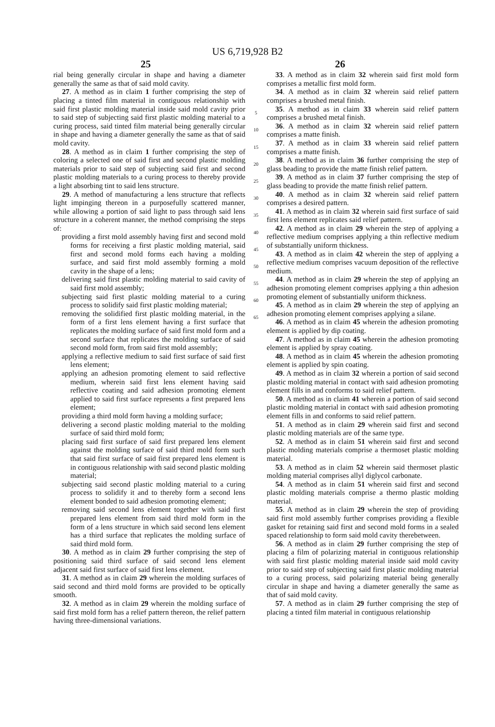US 6,719,928 B2
25 26
rial being generally circular in shape and having a diameter generally the same as that of said mold cavity.
27. A method as in claim 1 further comprising the step of placing a tinted film material in contiguous relationship with said first plastic molding material inside said mold cavity prior to said step of subjecting said first plastic molding material to a curing process, said tinted film material being generally circular in shape and having a diameter generally the same as that of said mold cavity.
28. A method as in claim 1 further comprising the step of coloring a selected one of said first and second plastic molding materials prior to said step of subjecting said first and second plastic molding materials to a curing process to thereby provide a light absorbing tint to said lens structure.
29. A method of manufacturing a lens structure that reflects light impinging thereon in a purposefully scattered manner, while allowing a portion of said light to pass through said lens structure in a coherent manner, the method comprising the steps of:
providing a first mold assembly having first and second mold forms for receiving a first plastic molding material, said first and second mold forms each having a molding surface, and said first mold assembly forming a mold cavity in the shape of a lens;
delivering said first plastic molding material to said cavity of said first mold assembly;
subjecting said first plastic molding material to a curing process to solidify said first plastic molding material;
removing the solidified first plastic molding material, in the form of a first lens element having a first surface that replicates the molding surface of said first mold form and a second surface that replicates the molding surface of said second mold form, from said first mold assembly;
applying a reflective medium to said first surface of said first lens element;
applying an adhesion promoting element to said reflective medium, wherein said first lens element having said reflective coating and said adhesion promoting element applied to said first surface represents a first prepared lens element;
providing a third mold form having a molding surface;
delivering a second plastic molding material to the molding surface of said third mold form;
placing said first surface of said first prepared lens element against the molding surface of said third mold form such that said first surface of said first prepared lens element is in contiguous relationship with said second plastic molding material;
subjecting said second plastic molding material to a curing process to solidify it and to thereby form a second lens element bonded to said adhesion promoting element;
removing said second lens element together with said first prepared lens element from said third mold form in the form of a lens structure in which said second lens element has a third surface that replicates the molding surface of said third mold form.
30. A method as in claim 29 further comprising the step of positioning said third surface of said second lens element adjacent said first surface of said first lens element.
31. A method as in claim 29 wherein the molding surfaces of said second and third mold forms are provided to be optically smooth.
32. A method as in claim 29 wherein the molding surface of said first mold form has a relief pattern thereon, the relief pattern having three-dimensional variations.
5
10
15
20
25
30
35
40
45
50
55
60
65
33. A method as in claim 32 wherein said first mold form comprises a metallic first mold form.
34. A method as in claim 32 wherein said relief pattern comprises a brushed metal finish.
35. A method as in claim 33 wherein said relief pattern comprises a brushed metal finish.
36. A method as in claim 32 wherein said relief pattern comprises a matte finish.
37. A method as in claim 33 wherein said relief pattern comprises a matte finish.
38. A method as in claim 36 further comprising the step of glass beading to provide the matte finish relief pattern.
39. A method as in claim 37 further comprising the step of glass beading to provide the matte finish relief pattern.
40. A method as in claim 32 wherein said relief pattern comprises a desired pattern.
41. A method as in claim 32 wherein said first surface of said first lens element replicates said relief pattern.
42. A method as in claim 29 wherein the step of applying a reflective medium comprises applying a thin reflective medium of substantially uniform thickness.
43. A method as in claim 42 wherein the step of applying a reflective medium comprises vacuum deposition of the reflective medium.
44. A method as in claim 29 wherein the step of applying an adhesion promoting element comprises applying a thin adhesion promoting element of substantially uniform thickness.
45. A method as in claim 29 wherein the step of applying an adhesion promoting element comprises applying a silane.
46. A method as in claim 45 wherein the adhesion promoting element is applied by dip coating.
47. A method as in claim 45 wherein the adhesion promoting element is applied by spray coating.
48. A method as in claim 45 wherein the adhesion promoting element is applied by spin coating.
49. A method as in claim 32 wherein a portion of said second plastic molding material in contact with said adhesion promoting element fills in and conforms to said relief pattern.
50. A method as in claim 41 wherein a portion of said second plastic molding material in contact with said adhesion promoting element fills in and conforms to said relief pattern.
51. A method as in claim 29 wherein said first and second plastic molding materials are of the same type.
52. A method as in claim 51 wherein said first and second plastic molding materials comprise a thermoset plastic molding material.
53. A method as in claim 52 wherein said thermoset plastic molding material comprises allyl diglycol carbonate.
54. A method as in claim 51 wherein said first and second plastic molding materials comprise a thermo plastic molding material.
55. A method as in claim 29 wherein the step of providing said first mold assembly further comprises providing a flexible gasket for retaining said first and second mold forms in a sealed spaced relationship to form said mold cavity therebetween.
56. A method as in claim 29 further comprising the step of placing a film of polarizing material in contiguous relationship with said first plastic molding material inside said mold cavity prior to said step of subjecting said first plastic molding material to a curing process, said polarizing material being generally circular in shape and having a diameter generally the same as that of said mold cavity.
57. A method as in claim 29 further comprising the step of placing a tinted film material in contiguous relationship